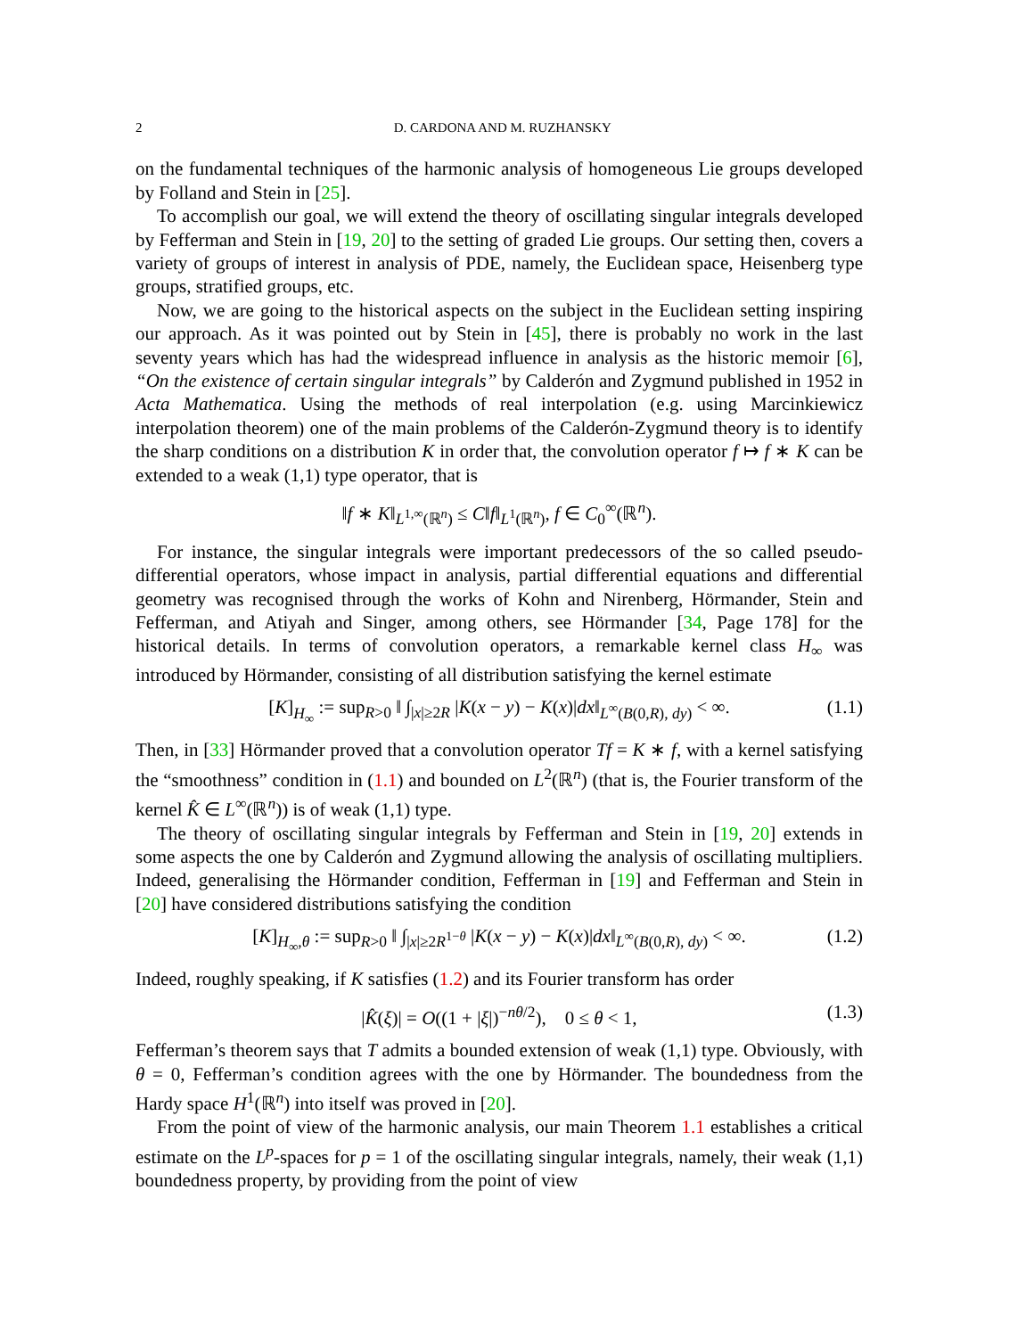2 D. CARDONA AND M. RUZHANSKY
on the fundamental techniques of the harmonic analysis of homogeneous Lie groups developed by Folland and Stein in [25].
To accomplish our goal, we will extend the theory of oscillating singular integrals developed by Fefferman and Stein in [19, 20] to the setting of graded Lie groups. Our setting then, covers a variety of groups of interest in analysis of PDE, namely, the Euclidean space, Heisenberg type groups, stratified groups, etc.
Now, we are going to the historical aspects on the subject in the Euclidean setting inspiring our approach. As it was pointed out by Stein in [45], there is probably no work in the last seventy years which has had the widespread influence in analysis as the historic memoir [6], “On the existence of certain singular integrals” by Calderón and Zygmund published in 1952 in Acta Mathematica. Using the methods of real interpolation (e.g. using Marcinkiewicz interpolation theorem) one of the main problems of the Calderón-Zygmund theory is to identify the sharp conditions on a distribution K in order that, the convolution operator f ↦ f ∗ K can be extended to a weak (1,1) type operator, that is
‖f ∗ K‖<sub>L<sup>1,∞</sup>(ℝ<sup>n</sup>)</sub> ≤ C‖f‖<sub>L<sup>1</sup>(ℝ<sup>n</sup>)</sub>, f ∈ C<sub>0</sub><sup>∞</sup>(ℝ<sup>n</sup>).
For instance, the singular integrals were important predecessors of the so called pseudo-differential operators, whose impact in analysis, partial differential equations and differential geometry was recognised through the works of Kohn and Nirenberg, Hörmander, Stein and Fefferman, and Atiyah and Singer, among others, see Hörmander [34, Page 178] for the historical details. In terms of convolution operators, a remarkable kernel class H<sub>∞</sub> was introduced by Hörmander, consisting of all distribution satisfying the kernel estimate
[K]<sub>H<sub>∞</sub></sub> := sup<sub>R>0</sub> ‖ ∫<sub>|x|≥2R</sub> |K(x − y) − K(x)|dx‖<sub>L<sup>∞</sup>(B(0,R), dy)</sub> < ∞. (1.1)
Then, in [33] Hörmander proved that a convolution operator Tf = K ∗ f, with a kernel satisfying the “smoothness” condition in (1.1) and bounded on L<sup>2</sup>(ℝ<sup>n</sup>) (that is, the Fourier transform of the kernel K̂ ∈ L<sup>∞</sup>(ℝ<sup>n</sup>)) is of weak (1,1) type.
The theory of oscillating singular integrals by Fefferman and Stein in [19, 20] extends in some aspects the one by Calderón and Zygmund allowing the analysis of oscillating multipliers. Indeed, generalising the Hörmander condition, Fefferman in [19] and Fefferman and Stein in [20] have considered distributions satisfying the condition
[K]<sub>H<sub>∞</sub>,θ</sub> := sup<sub>R>0</sub> ‖ ∫<sub>|x|≥2R<sup>1−θ</sup></sub> |K(x − y) − K(x)|dx‖<sub>L<sup>∞</sup>(B(0,R), dy)</sub> < ∞. (1.2)
Indeed, roughly speaking, if K satisfies (1.2) and its Fourier transform has order
|K̂(ξ)| = O((1 + |ξ|)<sup>−nθ/2</sup>), 0 ≤ θ < 1, (1.3)
Fefferman’s theorem says that T admits a bounded extension of weak (1,1) type. Obviously, with θ = 0, Fefferman’s condition agrees with the one by Hörmander. The boundedness from the Hardy space H<sup>1</sup>(ℝ<sup>n</sup>) into itself was proved in [20].
From the point of view of the harmonic analysis, our main Theorem 1.1 establishes a critical estimate on the L<sup>p</sup>-spaces for p = 1 of the oscillating singular integrals, namely, their weak (1,1) boundedness property, by providing from the point of view